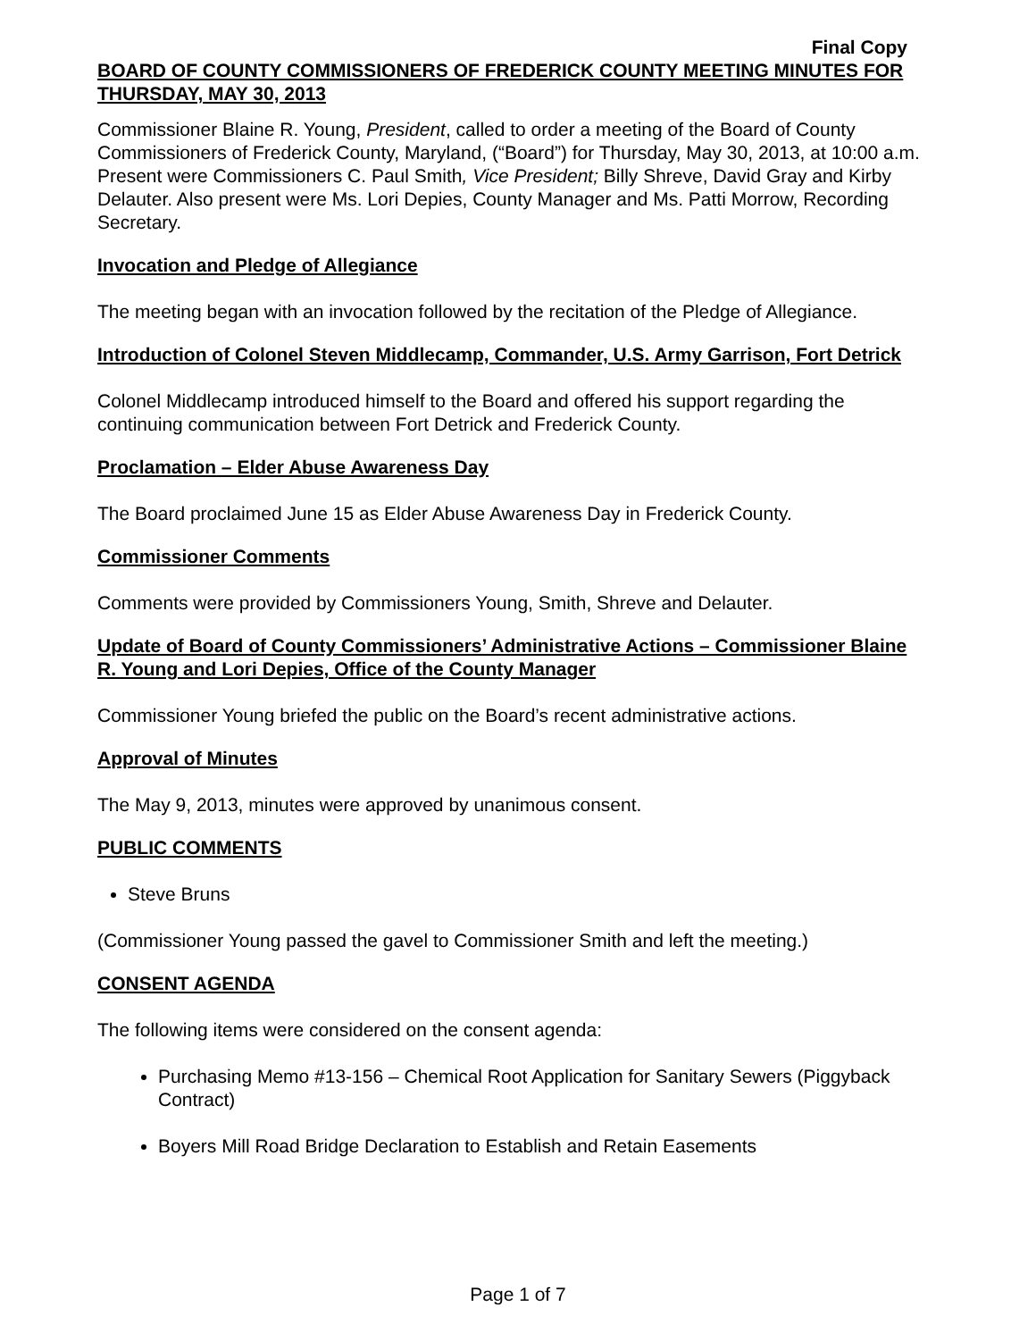Final Copy
BOARD OF COUNTY COMMISSIONERS OF FREDERICK COUNTY MEETING MINUTES FOR THURSDAY, MAY 30, 2013
Commissioner Blaine R. Young, President, called to order a meeting of the Board of County Commissioners of Frederick County, Maryland, (“Board”) for Thursday, May 30, 2013, at 10:00 a.m. Present were Commissioners C. Paul Smith, Vice President; Billy Shreve, David Gray and Kirby Delauter. Also present were Ms. Lori Depies, County Manager and Ms. Patti Morrow, Recording Secretary.
Invocation and Pledge of Allegiance
The meeting began with an invocation followed by the recitation of the Pledge of Allegiance.
Introduction of Colonel Steven Middlecamp, Commander, U.S. Army Garrison, Fort Detrick
Colonel Middlecamp introduced himself to the Board and offered his support regarding the continuing communication between Fort Detrick and Frederick County.
Proclamation – Elder Abuse Awareness Day
The Board proclaimed June 15 as Elder Abuse Awareness Day in Frederick County.
Commissioner Comments
Comments were provided by Commissioners Young, Smith, Shreve and Delauter.
Update of Board of County Commissioners’ Administrative Actions – Commissioner Blaine R. Young and Lori Depies, Office of the County Manager
Commissioner Young briefed the public on the Board’s recent administrative actions.
Approval of Minutes
The May 9, 2013, minutes were approved by unanimous consent.
PUBLIC COMMENTS
Steve Bruns
(Commissioner Young passed the gavel to Commissioner Smith and left the meeting.)
CONSENT AGENDA
The following items were considered on the consent agenda:
Purchasing Memo #13-156 – Chemical Root Application for Sanitary Sewers (Piggyback Contract)
Boyers Mill Road Bridge Declaration to Establish and Retain Easements
Page 1 of 7